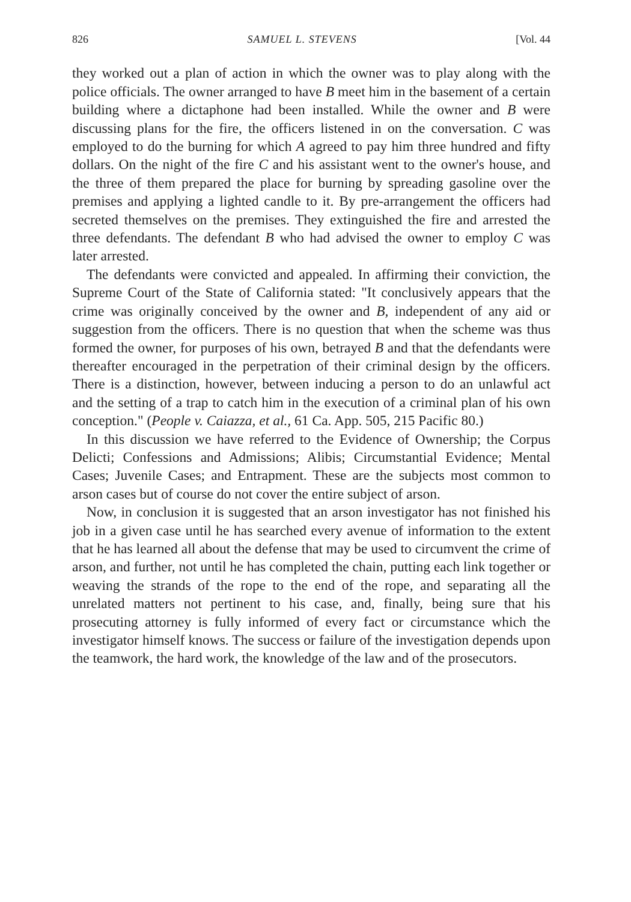826 SAMUEL L. STEVENS [Vol. 44
they worked out a plan of action in which the owner was to play along with the police officials. The owner arranged to have B meet him in the basement of a certain building where a dictaphone had been installed. While the owner and B were discussing plans for the fire, the officers listened in on the conversation. C was employed to do the burning for which A agreed to pay him three hundred and fifty dollars. On the night of the fire C and his assistant went to the owner's house, and the three of them prepared the place for burning by spreading gasoline over the premises and applying a lighted candle to it. By pre-arrangement the officers had secreted themselves on the premises. They extinguished the fire and arrested the three defendants. The defendant B who had advised the owner to employ C was later arrested.
The defendants were convicted and appealed. In affirming their conviction, the Supreme Court of the State of California stated: "It conclusively appears that the crime was originally conceived by the owner and B, independent of any aid or suggestion from the officers. There is no question that when the scheme was thus formed the owner, for purposes of his own, betrayed B and that the defendants were thereafter encouraged in the perpetration of their criminal design by the officers. There is a distinction, however, between inducing a person to do an unlawful act and the setting of a trap to catch him in the execution of a criminal plan of his own conception." (People v. Caiazza, et al., 61 Ca. App. 505, 215 Pacific 80.)
In this discussion we have referred to the Evidence of Ownership; the Corpus Delicti; Confessions and Admissions; Alibis; Circumstantial Evidence; Mental Cases; Juvenile Cases; and Entrapment. These are the subjects most common to arson cases but of course do not cover the entire subject of arson.
Now, in conclusion it is suggested that an arson investigator has not finished his job in a given case until he has searched every avenue of information to the extent that he has learned all about the defense that may be used to circumvent the crime of arson, and further, not until he has completed the chain, putting each link together or weaving the strands of the rope to the end of the rope, and separating all the unrelated matters not pertinent to his case, and, finally, being sure that his prosecuting attorney is fully informed of every fact or circumstance which the investigator himself knows. The success or failure of the investigation depends upon the teamwork, the hard work, the knowledge of the law and of the prosecutors.